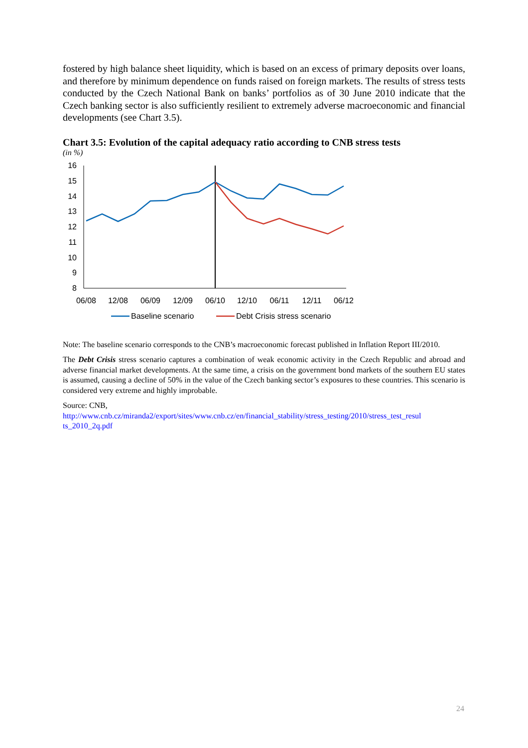fostered by high balance sheet liquidity, which is based on an excess of primary deposits over loans, and therefore by minimum dependence on funds raised on foreign markets. The results of stress tests conducted by the Czech National Bank on banks’ portfolios as of 30 June 2010 indicate that the Czech banking sector is also sufficiently resilient to extremely adverse macroeconomic and financial developments (see Chart 3.5).
Chart 3.5: Evolution of the capital adequacy ratio according to CNB stress tests
(in %)
16
15
14
13
12
11
10
9
8
06/08
12/08
06/09
12/09
06/10
12/10
06/11
12/11
06/12
Baseline scenario
Debt Crisis stress scenario
Note: The baseline scenario corresponds to the CNB’s macroeconomic forecast published in Inflation Report III/2010.
The Debt Crisis stress scenario captures a combination of weak economic activity in the Czech Republic and abroad and adverse financial market developments. At the same time, a crisis on the government bond markets of the southern EU states is assumed, causing a decline of 50% in the value of the Czech banking sector’s exposures to these countries. This scenario is considered very extreme and highly improbable.
Source: CNB,
http://www.cnb.cz/miranda2/export/sites/www.cnb.cz/en/financial_stability/stress_testing/2010/stress_test_resul ts_2010_2q.pdf
24